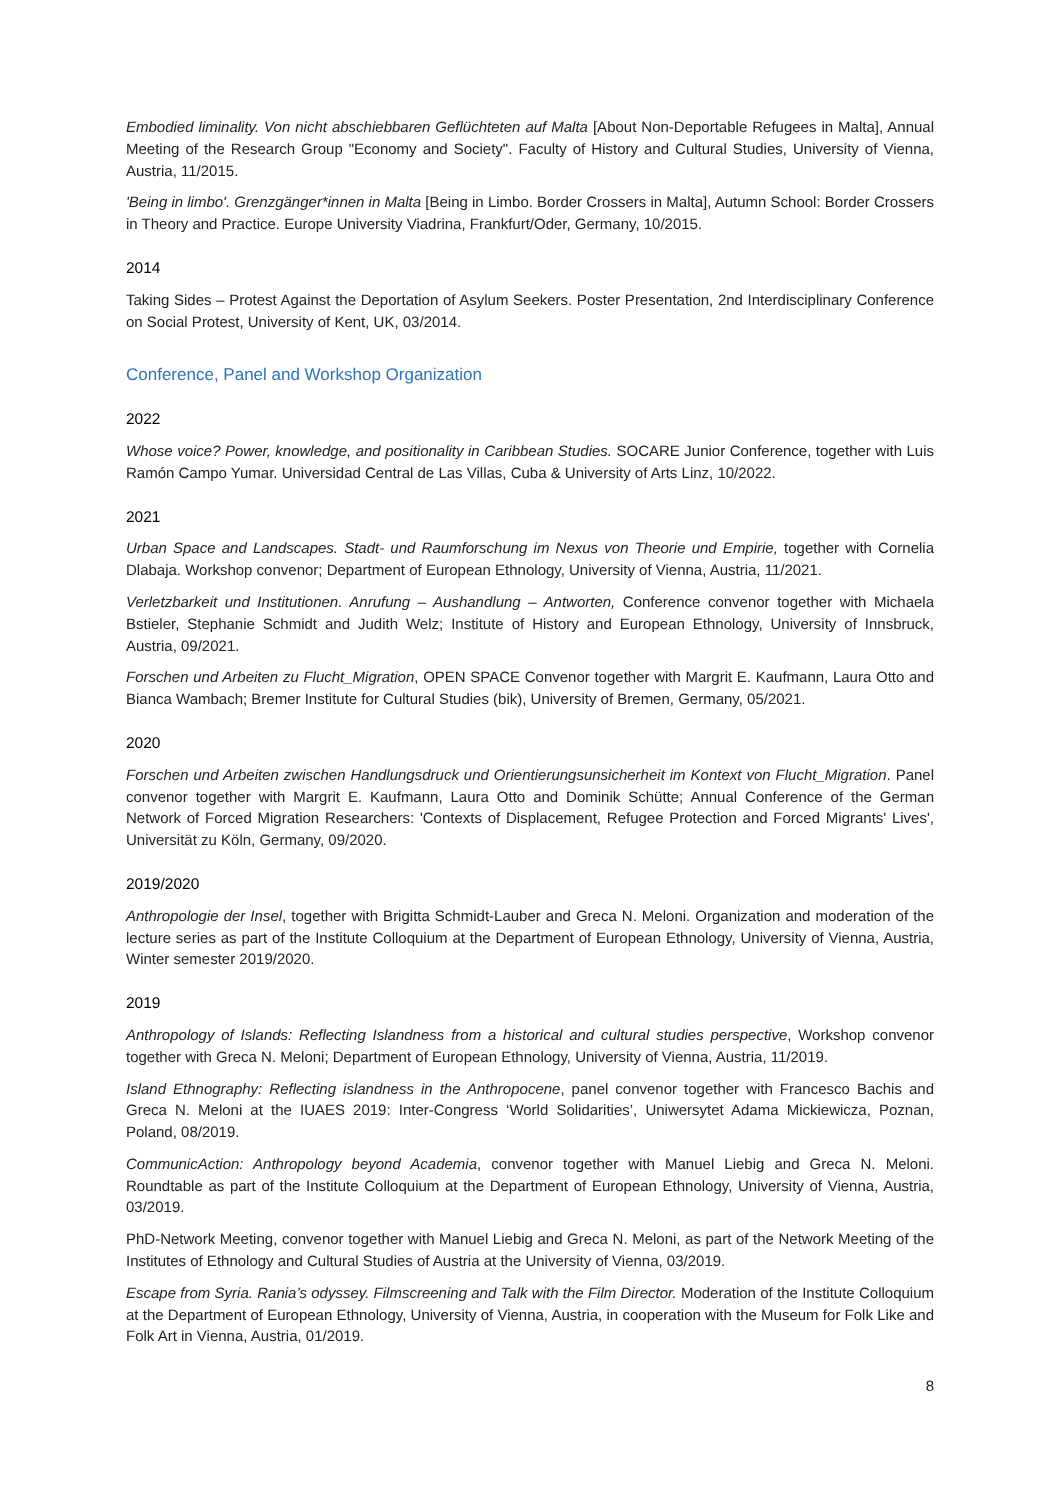Embodied liminality. Von nicht abschiebbaren Geflüchteten auf Malta [About Non-Deportable Refugees in Malta], Annual Meeting of the Research Group "Economy and Society". Faculty of History and Cultural Studies, University of Vienna, Austria, 11/2015.
'Being in limbo'. Grenzgänger*innen in Malta [Being in Limbo. Border Crossers in Malta], Autumn School: Border Crossers in Theory and Practice. Europe University Viadrina, Frankfurt/Oder, Germany, 10/2015.
2014
Taking Sides – Protest Against the Deportation of Asylum Seekers. Poster Presentation, 2nd Interdisciplinary Conference on Social Protest, University of Kent, UK, 03/2014.
Conference, Panel and Workshop Organization
2022
Whose voice? Power, knowledge, and positionality in Caribbean Studies. SOCARE Junior Conference, together with Luis Ramón Campo Yumar. Universidad Central de Las Villas, Cuba & University of Arts Linz, 10/2022.
2021
Urban Space and Landscapes. Stadt- und Raumforschung im Nexus von Theorie und Empirie, together with Cornelia Dlabaja. Workshop convenor; Department of European Ethnology, University of Vienna, Austria, 11/2021.
Verletzbarkeit und Institutionen. Anrufung – Aushandlung – Antworten, Conference convenor together with Michaela Bstieler, Stephanie Schmidt and Judith Welz; Institute of History and European Ethnology, University of Innsbruck, Austria, 09/2021.
Forschen und Arbeiten zu Flucht_Migration, OPEN SPACE Convenor together with Margrit E. Kaufmann, Laura Otto and Bianca Wambach; Bremer Institute for Cultural Studies (bik), University of Bremen, Germany, 05/2021.
2020
Forschen und Arbeiten zwischen Handlungsdruck und Orientierungsunsicherheit im Kontext von Flucht_Migration. Panel convenor together with Margrit E. Kaufmann, Laura Otto and Dominik Schütte; Annual Conference of the German Network of Forced Migration Researchers: 'Contexts of Displacement, Refugee Protection and Forced Migrants' Lives', Universität zu Köln, Germany, 09/2020.
2019/2020
Anthropologie der Insel, together with Brigitta Schmidt-Lauber and Greca N. Meloni. Organization and moderation of the lecture series as part of the Institute Colloquium at the Department of European Ethnology, University of Vienna, Austria, Winter semester 2019/2020.
2019
Anthropology of Islands: Reflecting Islandness from a historical and cultural studies perspective, Workshop convenor together with Greca N. Meloni; Department of European Ethnology, University of Vienna, Austria, 11/2019.
Island Ethnography: Reflecting islandness in the Anthropocene, panel convenor together with Francesco Bachis and Greca N. Meloni at the IUAES 2019: Inter-Congress ‘World Solidarities’, Uniwersytet Adama Mickiewicza, Poznan, Poland, 08/2019.
CommunicAction: Anthropology beyond Academia, convenor together with Manuel Liebig and Greca N. Meloni. Roundtable as part of the Institute Colloquium at the Department of European Ethnology, University of Vienna, Austria, 03/2019.
PhD-Network Meeting, convenor together with Manuel Liebig and Greca N. Meloni, as part of the Network Meeting of the Institutes of Ethnology and Cultural Studies of Austria at the University of Vienna, 03/2019.
Escape from Syria. Rania’s odyssey. Filmscreening and Talk with the Film Director. Moderation of the Institute Colloquium at the Department of European Ethnology, University of Vienna, Austria, in cooperation with the Museum for Folk Like and Folk Art in Vienna, Austria, 01/2019.
8